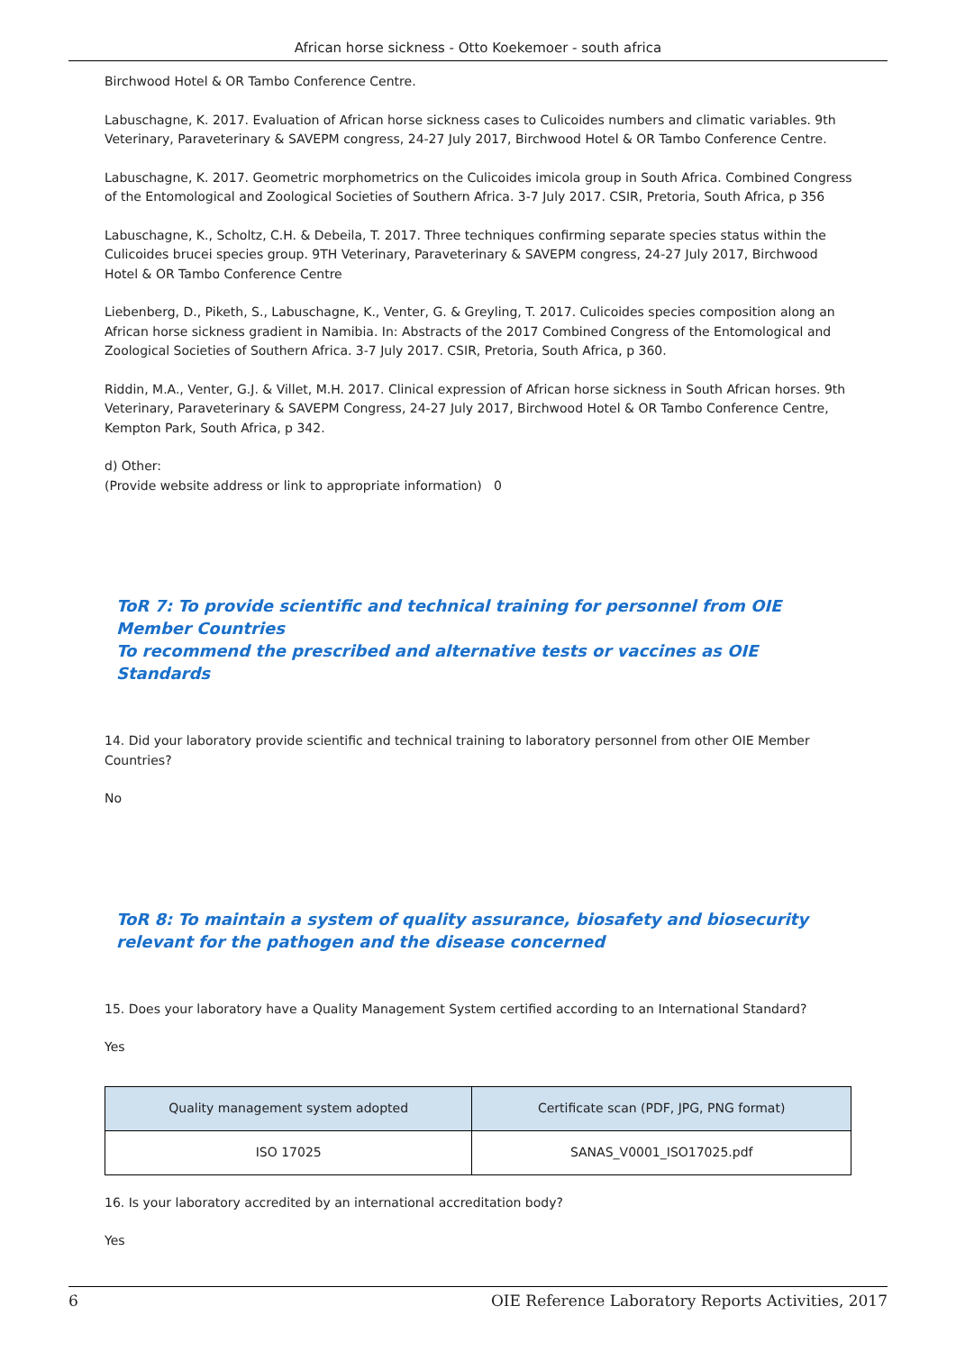African horse sickness - Otto Koekemoer - south africa
Birchwood Hotel & OR Tambo Conference Centre.
Labuschagne, K. 2017. Evaluation of African horse sickness cases to Culicoides numbers and climatic variables. 9th Veterinary, Paraveterinary & SAVEPM congress, 24-27 July 2017, Birchwood Hotel & OR Tambo Conference Centre.
Labuschagne, K. 2017. Geometric morphometrics on the Culicoides imicola group in South Africa. Combined Congress of the Entomological and Zoological Societies of Southern Africa. 3-7 July 2017. CSIR, Pretoria, South Africa, p 356
Labuschagne, K., Scholtz, C.H. & Debeila, T. 2017. Three techniques confirming separate species status within the Culicoides brucei species group. 9TH Veterinary, Paraveterinary & SAVEPM congress, 24-27 July 2017, Birchwood Hotel & OR Tambo Conference Centre
Liebenberg, D., Piketh, S., Labuschagne, K., Venter, G. & Greyling, T. 2017. Culicoides species composition along an African horse sickness gradient in Namibia. In: Abstracts of the 2017 Combined Congress of the Entomological and Zoological Societies of Southern Africa. 3-7 July 2017. CSIR, Pretoria, South Africa, p 360.
Riddin, M.A., Venter, G.J. & Villet, M.H. 2017. Clinical expression of African horse sickness in South African horses. 9th Veterinary, Paraveterinary & SAVEPM Congress, 24-27 July 2017, Birchwood Hotel & OR Tambo Conference Centre, Kempton Park, South Africa, p 342.
d) Other:
(Provide website address or link to appropriate information) 0
ToR 7: To provide scientific and technical training for personnel from OIE Member Countries
To recommend the prescribed and alternative tests or vaccines as OIE Standards
14. Did your laboratory provide scientific and technical training to laboratory personnel from other OIE Member Countries?
No
ToR 8: To maintain a system of quality assurance, biosafety and biosecurity relevant for the pathogen and the disease concerned
15. Does your laboratory have a Quality Management System certified according to an International Standard?
Yes
| Quality management system adopted | Certificate scan (PDF, JPG, PNG format) |
| --- | --- |
| ISO 17025 | SANAS_V0001_ISO17025.pdf |
16. Is your laboratory accredited by an international accreditation body?
Yes
6 OIE Reference Laboratory Reports Activities, 2017